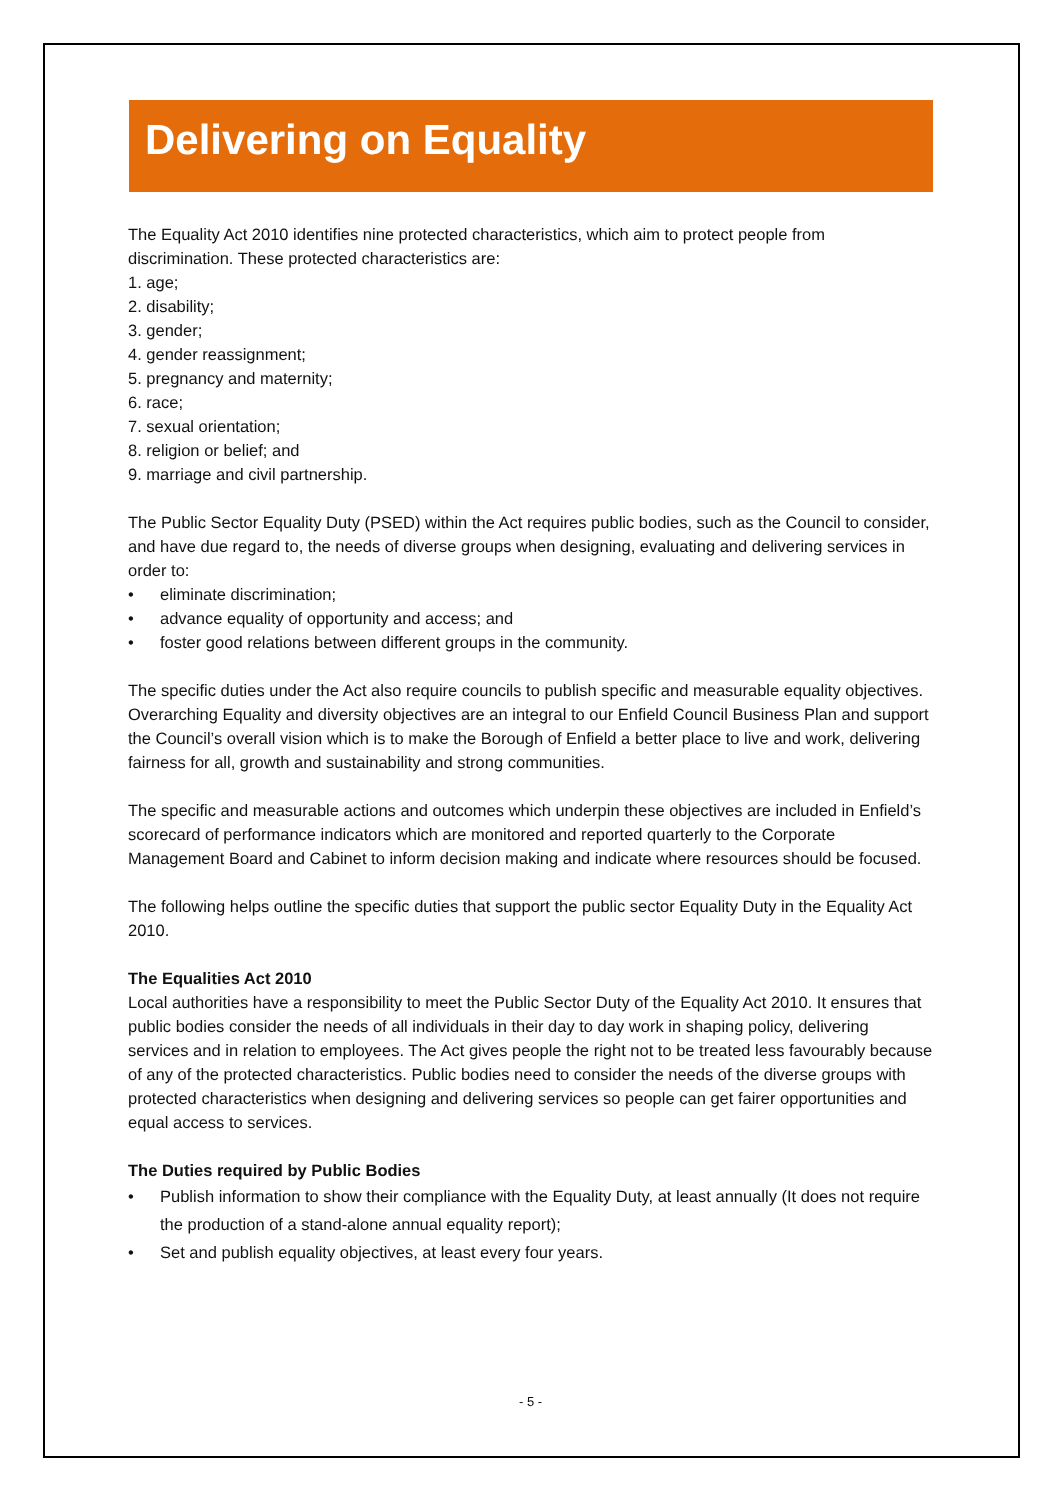Delivering on Equality
The Equality Act 2010 identifies nine protected characteristics, which aim to protect people from discrimination. These protected characteristics are:
1. age;
2. disability;
3. gender;
4. gender reassignment;
5. pregnancy and maternity;
6. race;
7. sexual orientation;
8. religion or belief; and
9. marriage and civil partnership.
The Public Sector Equality Duty (PSED) within the Act requires public bodies, such as the Council to consider, and have due regard to, the needs of diverse groups when designing, evaluating and delivering services in order to:
• eliminate discrimination;
• advance equality of opportunity and access; and
• foster good relations between different groups in the community.
The specific duties under the Act also require councils to publish specific and measurable equality objectives. Overarching Equality and diversity objectives are an integral to our Enfield Council Business Plan and support the Council’s overall vision which is to make the Borough of Enfield a better place to live and work, delivering fairness for all, growth and sustainability and strong communities.
The specific and measurable actions and outcomes which underpin these objectives are included in Enfield’s scorecard of performance indicators which are monitored and reported quarterly to the Corporate Management Board and Cabinet to inform decision making and indicate where resources should be focused.
The following helps outline the specific duties that support the public sector Equality Duty in the Equality Act 2010.
The Equalities Act 2010
Local authorities have a responsibility to meet the Public Sector Duty of the Equality Act 2010. It ensures that public bodies consider the needs of all individuals in their day to day work in shaping policy, delivering services and in relation to employees. The Act gives people the right not to be treated less favourably because of any of the protected characteristics. Public bodies need to consider the needs of the diverse groups with protected characteristics when designing and delivering services so people can get fairer opportunities and equal access to services.
The Duties required by Public Bodies
• Publish information to show their compliance with the Equality Duty, at least annually (It does not require the production of a stand-alone annual equality report);
• Set and publish equality objectives, at least every four years.
- 5 -